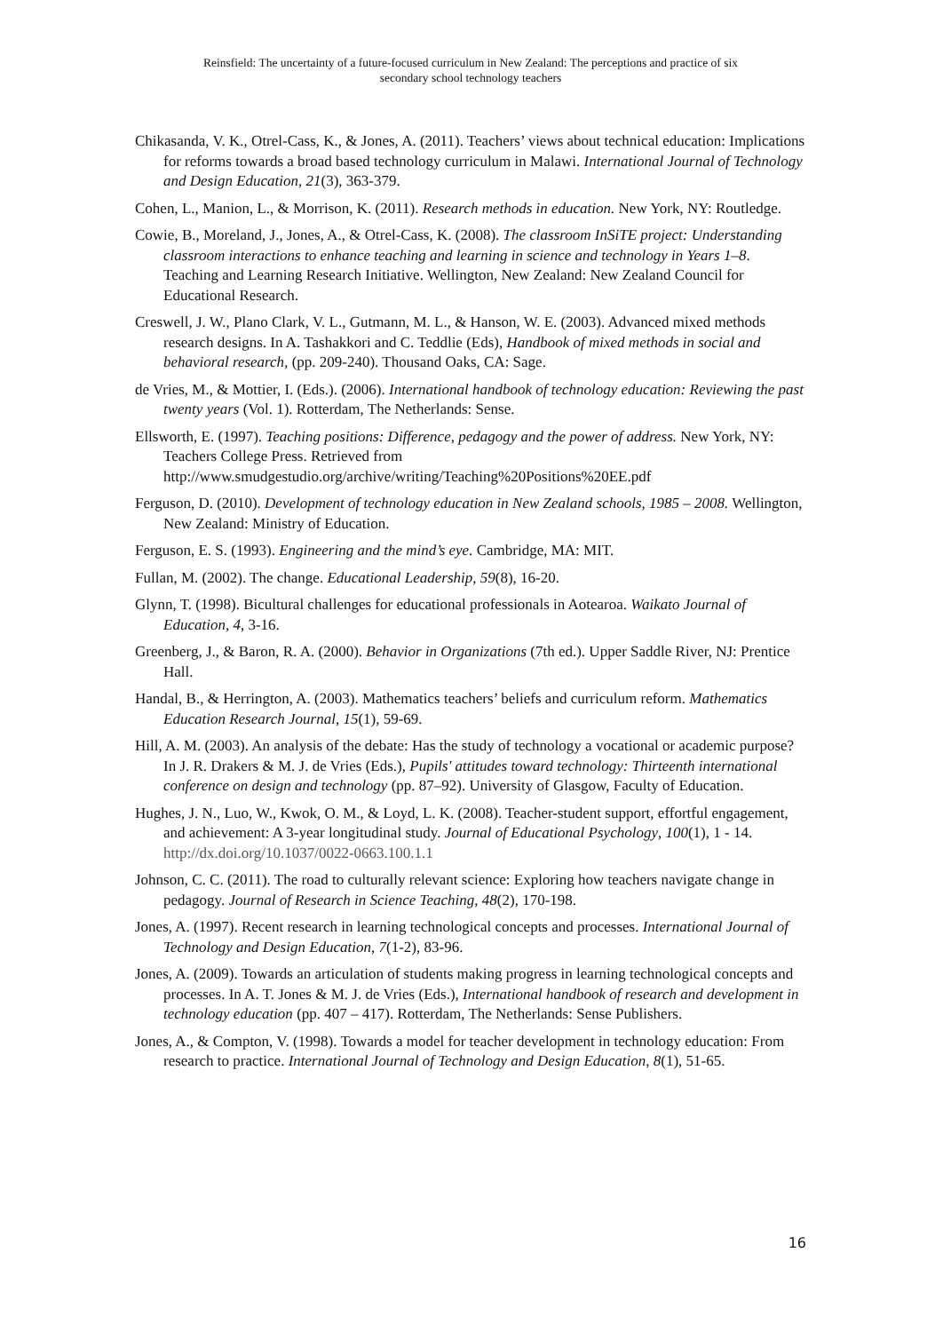Reinsfield: The uncertainty of a future-focused curriculum in New Zealand: The perceptions and practice of six
secondary school technology teachers
Chikasanda, V. K., Otrel-Cass, K., & Jones, A. (2011). Teachers’ views about technical education: Implications for reforms towards a broad based technology curriculum in Malawi. International Journal of Technology and Design Education, 21(3), 363-379.
Cohen, L., Manion, L., & Morrison, K. (2011). Research methods in education. New York, NY: Routledge.
Cowie, B., Moreland, J., Jones, A., & Otrel-Cass, K. (2008). The classroom InSiTE project: Understanding classroom interactions to enhance teaching and learning in science and technology in Years 1–8. Teaching and Learning Research Initiative. Wellington, New Zealand: New Zealand Council for Educational Research.
Creswell, J. W., Plano Clark, V. L., Gutmann, M. L., & Hanson, W. E. (2003). Advanced mixed methods research designs. In A. Tashakkori and C. Teddlie (Eds), Handbook of mixed methods in social and behavioral research, (pp. 209-240). Thousand Oaks, CA: Sage.
de Vries, M., & Mottier, I. (Eds.). (2006). International handbook of technology education: Reviewing the past twenty years (Vol. 1). Rotterdam, The Netherlands: Sense.
Ellsworth, E. (1997). Teaching positions: Difference, pedagogy and the power of address. New York, NY: Teachers College Press. Retrieved from http://www.smudgestudio.org/archive/writing/Teaching%20Positions%20EE.pdf
Ferguson, D. (2010). Development of technology education in New Zealand schools, 1985 – 2008. Wellington, New Zealand: Ministry of Education.
Ferguson, E. S. (1993). Engineering and the mind’s eye. Cambridge, MA: MIT.
Fullan, M. (2002). The change. Educational Leadership, 59(8), 16-20.
Glynn, T. (1998). Bicultural challenges for educational professionals in Aotearoa. Waikato Journal of Education, 4, 3-16.
Greenberg, J., & Baron, R. A. (2000). Behavior in Organizations (7th ed.). Upper Saddle River, NJ: Prentice Hall.
Handal, B., & Herrington, A. (2003). Mathematics teachers’ beliefs and curriculum reform. Mathematics Education Research Journal, 15(1), 59-69.
Hill, A. M. (2003). An analysis of the debate: Has the study of technology a vocational or academic purpose? In J. R. Drakers & M. J. de Vries (Eds.), Pupils' attitudes toward technology: Thirteenth international conference on design and technology (pp. 87–92). University of Glasgow, Faculty of Education.
Hughes, J. N., Luo, W., Kwok, O. M., & Loyd, L. K. (2008). Teacher-student support, effortful engagement, and achievement: A 3-year longitudinal study. Journal of Educational Psychology, 100(1), 1 - 14. http://dx.doi.org/10.1037/0022-0663.100.1.1
Johnson, C. C. (2011). The road to culturally relevant science: Exploring how teachers navigate change in pedagogy. Journal of Research in Science Teaching, 48(2), 170-198.
Jones, A. (1997). Recent research in learning technological concepts and processes. International Journal of Technology and Design Education, 7(1-2), 83-96.
Jones, A. (2009). Towards an articulation of students making progress in learning technological concepts and processes. In A. T. Jones & M. J. de Vries (Eds.), International handbook of research and development in technology education (pp. 407 – 417). Rotterdam, The Netherlands: Sense Publishers.
Jones, A., & Compton, V. (1998). Towards a model for teacher development in technology education: From research to practice. International Journal of Technology and Design Education, 8(1), 51-65.
16